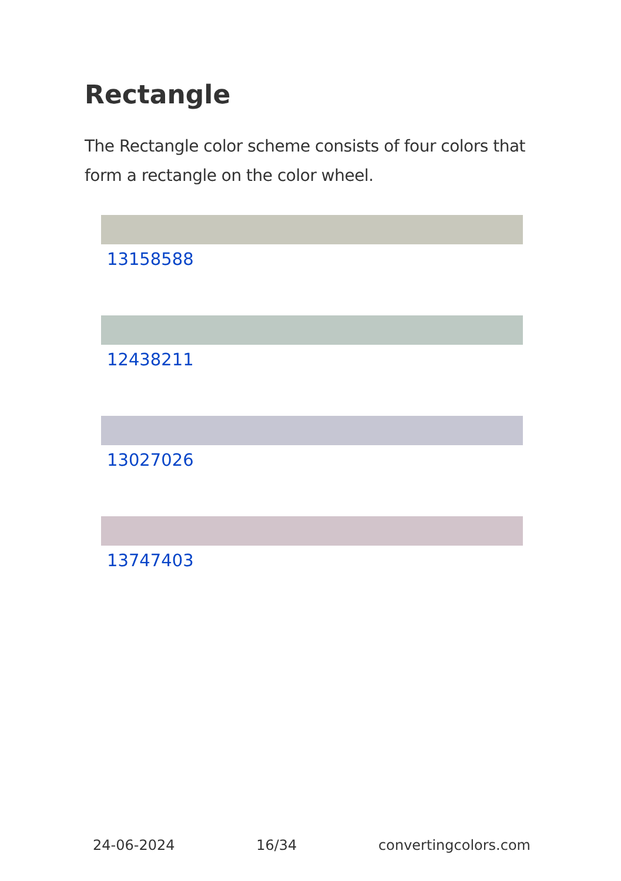Rectangle
The Rectangle color scheme consists of four colors that form a rectangle on the color wheel.
13158588
12438211
13027026
13747403
24-06-2024 16/34 convertingcolors.com